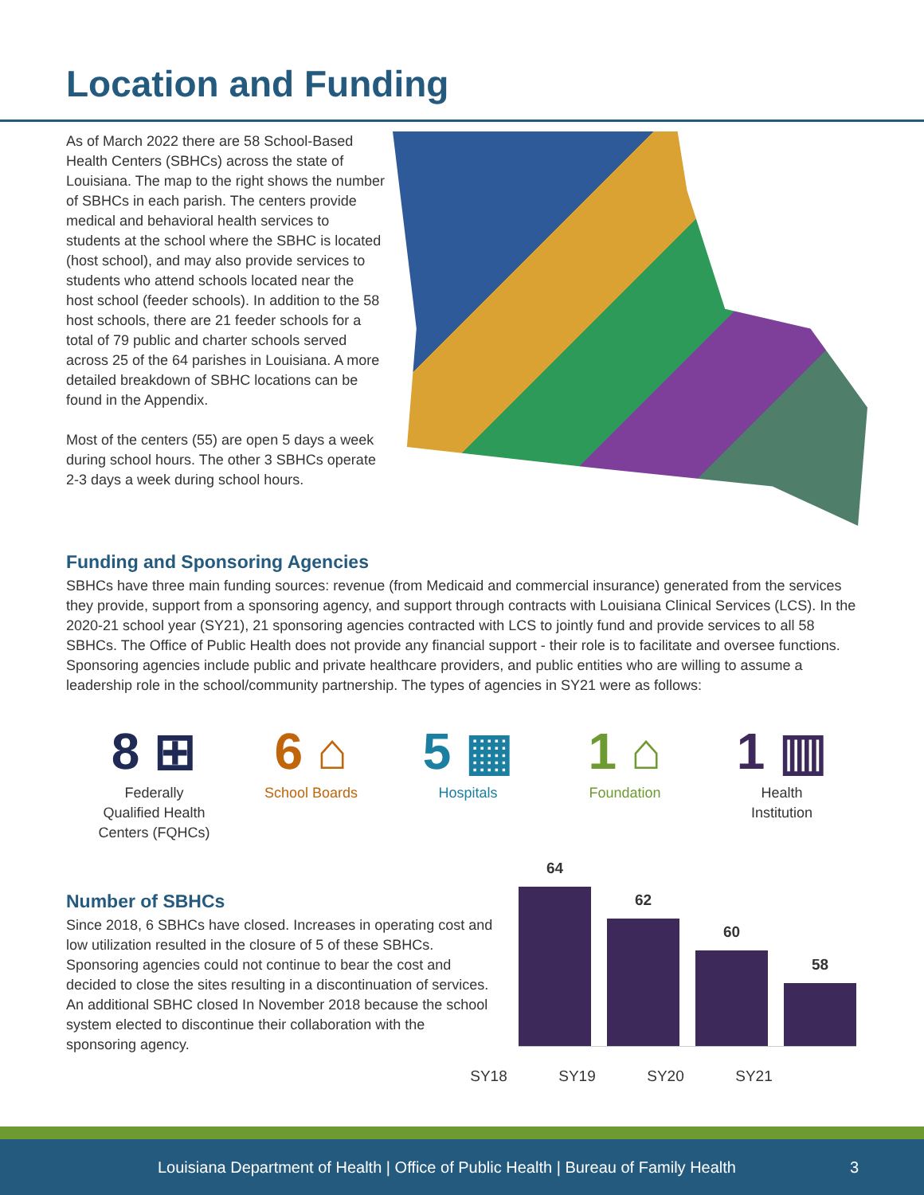Location and Funding
As of March 2022 there are 58 School-Based Health Centers (SBHCs) across the state of Louisiana. The map to the right shows the number of SBHCs in each parish. The centers provide medical and behavioral health services to students at the school where the SBHC is located (host school), and may also provide services to students who attend schools located near the host school (feeder schools). In addition to the 58 host schools, there are 21 feeder schools for a total of 79 public and charter schools served across 25 of the 64 parishes in Louisiana. A more detailed breakdown of SBHC locations can be found in the Appendix.
Most of the centers (55) are open 5 days a week during school hours. The other 3 SBHCs operate 2-3 days a week during school hours.
Funding and Sponsoring Agencies
SBHCs have three main funding sources: revenue (from Medicaid and commercial insurance) generated from the services they provide, support from a sponsoring agency, and support through contracts with Louisiana Clinical Services (LCS). In the 2020-21 school year (SY21), 21 sponsoring agencies contracted with LCS to jointly fund and provide services to all 58 SBHCs. The Office of Public Health does not provide any financial support - their role is to facilitate and oversee functions. Sponsoring agencies include public and private healthcare providers, and public entities who are willing to assume a leadership role in the school/community partnership. The types of agencies in SY21 were as follows:
8 ⊞
Federally
Qualified Health
Centers (FQHCs)
6 ⌂
School Boards
5 ▦
Hospitals
1 ⌂
Foundation
1 ▥
Health
Institution
Number of SBHCs
Since 2018, 6 SBHCs have closed. Increases in operating cost and low utilization resulted in the closure of 5 of these SBHCs. Sponsoring agencies could not continue to bear the cost and decided to close the sites resulting in a discontinuation of services. An additional SBHC closed In November 2018 because the school system elected to discontinue their collaboration with the sponsoring agency.
64
62
60
58
SY18 SY19 SY20 SY21
Louisiana Department of Health | Office of Public Health | Bureau of Family Health 3